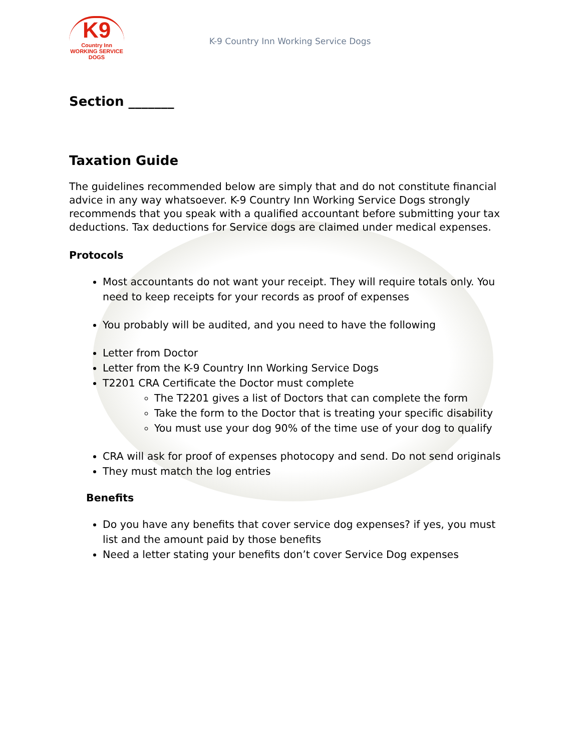K9
Country Inn
WORKING SERVICE DOGS
K-9 Country Inn Working Service Dogs
Section _______
Taxation Guide
The guidelines recommended below are simply that and do not constitute financial advice in any way whatsoever. K-9 Country Inn Working Service Dogs strongly recommends that you speak with a qualified accountant before submitting your tax deductions. Tax deductions for Service dogs are claimed under medical expenses.
Protocols
Most accountants do not want your receipt. They will require totals only. You need to keep receipts for your records as proof of expenses
You probably will be audited, and you need to have the following
Letter from Doctor
Letter from the K-9 Country Inn Working Service Dogs
T2201 CRA Certificate the Doctor must complete
The T2201 gives a list of Doctors that can complete the form
Take the form to the Doctor that is treating your specific disability
You must use your dog 90% of the time use of your dog to qualify
CRA will ask for proof of expenses photocopy and send. Do not send originals
They must match the log entries
Benefits
Do you have any benefits that cover service dog expenses? if yes, you must list and the amount paid by those benefits
Need a letter stating your benefits don’t cover Service Dog expenses